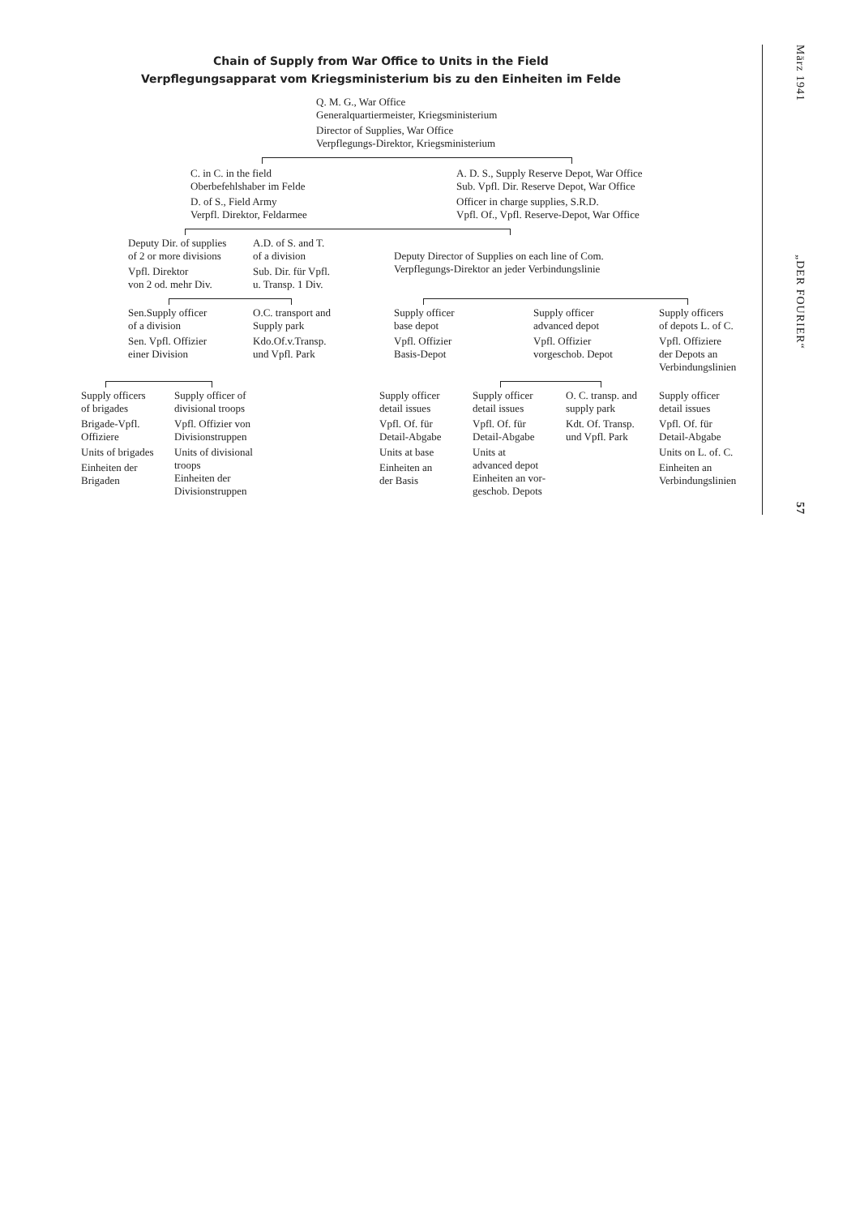Chain of Supply from War Office to Units in the Field
Verpflegungsapparat vom Kriegsministerium bis zu den Einheiten im Felde
Q. M. G., War Office
Generalquartiermeister, Kriegsministerium
Director of Supplies, War Office
Verpflegungs-Direktor, Kriegsministerium
C. in C. in the field
Oberbefehlshaber im Felde
D. of S., Field Army
Verpfl. Direktor, Feldarmee
A. D. S., Supply Reserve Depot, War Office
Sub. Vpfl. Dir. Reserve Depot, War Office
Officer in charge supplies, S.R.D.
Vpfl. Of., Vpfl. Reserve-Depot, War Office
Deputy Dir. of supplies
of 2 or more divisions
Vpfl. Direktor
von 2 od. mehr Div.
A.D. of S. and T.
of a division
Sub. Dir. für Vpfl.
u. Transp. 1 Div.
Deputy Director of Supplies on each line of Com.
Verpflegungs-Direktor an jeder Verbindungslinie
Sen.Supply officer
of a division
Sen. Vpfl. Offizier
einer Division
O.C. transport and
Supply park
Kdo.Of.v.Transp.
und Vpfl. Park
Supply officer
base depot
Vpfl. Offizier
Basis-Depot
Supply officer
advanced depot
Vpfl. Offizier
vorgeschob. Depot
Supply officers
of depots L. of C.
Vpfl. Offiziere
der Depots an
Verbindungslinien
Supply officers
of brigades
Brigade-Vpfl.
Offiziere
Units of brigades
Einheiten der
Brigaden
Supply officer of
divisional troops
Vpfl. Offizier von
Divisionstruppen
Units of divisional
troops
Einheiten der
Divisionstruppen
Supply officer
detail issues
Vpfl. Of. für
Detail-Abgabe
Units at base
Einheiten an
der Basis
Supply officer
detail issues
Vpfl. Of. für
Detail-Abgabe
Units at
advanced depot
Einheiten an vor-
geschob. Depots
O. C. transp. and
supply park
Kdt. Of. Transp.
und Vpfl. Park
Supply officer
detail issues
Vpfl. Of. für
Detail-Abgabe
Units on L. of. C.
Einheiten an
Verbindungslinien
März 1941 „DER FOURIER“57